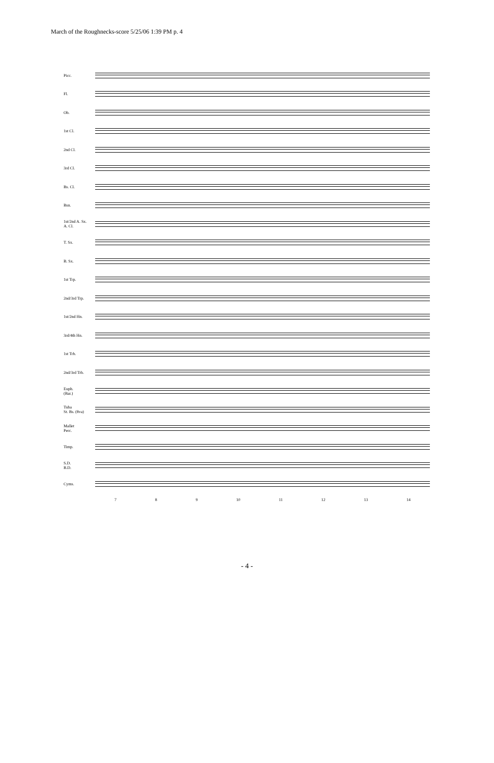March of the Roughnecks-score 5/25/06 1:39 PM p. 4
Picc.
Fl.
Ob.
1st Cl.
2nd Cl.
3rd Cl.
Bs. Cl.
Bsn.
1st/2nd A. Sx.
A. Cl.
T. Sx.
B. Sx.
1st Trp.
2nd/3rd Trp.
1st/2nd Hn.
3rd/4th Hn.
1st Trb.
2nd/3rd Trb.
Euph.
(Bar.)
Tuba
St. Bs. (8va)
Mallet
Perc.
Timp.
S.D.
B.D.
Cyms.
7 8 9 10 11 12 13 14
- 4 -